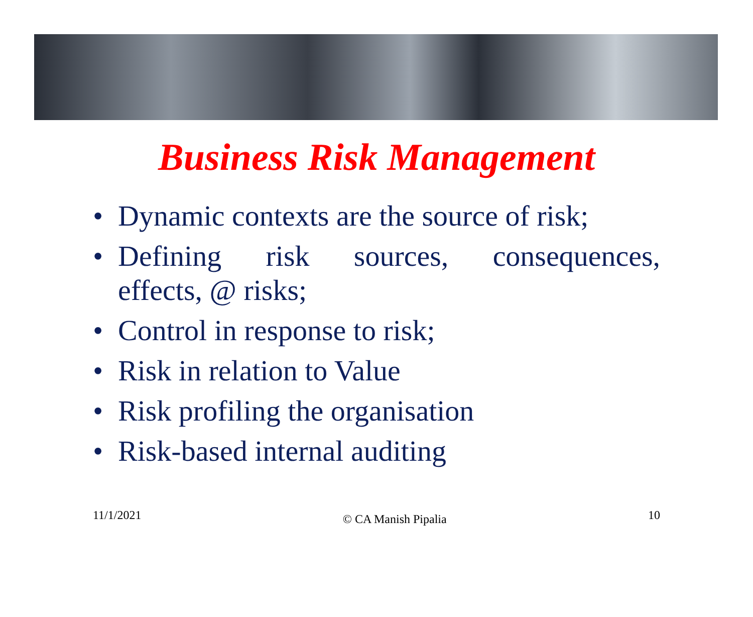Business Risk Management
• Dynamic contexts are the source of risk;
• Defining risk sources, consequences, effects, @ risks;
• Control in response to risk;
• Risk in relation to Value
• Risk profiling the organisation
• Risk-based internal auditing
11/1/2021 © CA Manish Pipalia 10